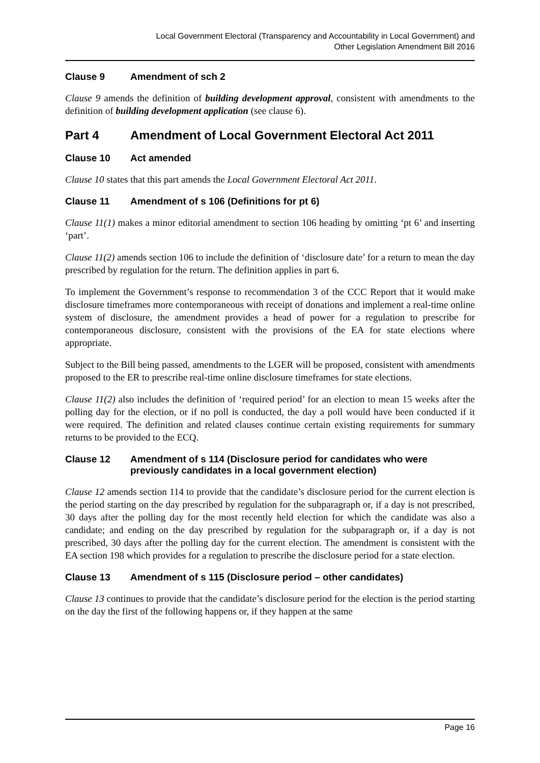Local Government Electoral (Transparency and Accountability in Local Government) and
Other Legislation Amendment Bill 2016
Clause 9 Amendment of sch 2
Clause 9 amends the definition of building development approval, consistent with amendments to the definition of building development application (see clause 6).
Part 4 Amendment of Local Government Electoral Act 2011
Clause 10 Act amended
Clause 10 states that this part amends the Local Government Electoral Act 2011.
Clause 11 Amendment of s 106 (Definitions for pt 6)
Clause 11(1) makes a minor editorial amendment to section 106 heading by omitting ‘pt 6’ and inserting ‘part’.
Clause 11(2) amends section 106 to include the definition of ‘disclosure date’ for a return to mean the day prescribed by regulation for the return. The definition applies in part 6.
To implement the Government’s response to recommendation 3 of the CCC Report that it would make disclosure timeframes more contemporaneous with receipt of donations and implement a real-time online system of disclosure, the amendment provides a head of power for a regulation to prescribe for contemporaneous disclosure, consistent with the provisions of the EA for state elections where appropriate.
Subject to the Bill being passed, amendments to the LGER will be proposed, consistent with amendments proposed to the ER to prescribe real-time online disclosure timeframes for state elections.
Clause 11(2) also includes the definition of ‘required period’ for an election to mean 15 weeks after the polling day for the election, or if no poll is conducted, the day a poll would have been conducted if it were required. The definition and related clauses continue certain existing requirements for summary returns to be provided to the ECQ.
Clause 12 Amendment of s 114 (Disclosure period for candidates who were previously candidates in a local government election)
Clause 12 amends section 114 to provide that the candidate’s disclosure period for the current election is the period starting on the day prescribed by regulation for the subparagraph or, if a day is not prescribed, 30 days after the polling day for the most recently held election for which the candidate was also a candidate; and ending on the day prescribed by regulation for the subparagraph or, if a day is not prescribed, 30 days after the polling day for the current election. The amendment is consistent with the EA section 198 which provides for a regulation to prescribe the disclosure period for a state election.
Clause 13 Amendment of s 115 (Disclosure period – other candidates)
Clause 13 continues to provide that the candidate’s disclosure period for the election is the period starting on the day the first of the following happens or, if they happen at the same
Page 16